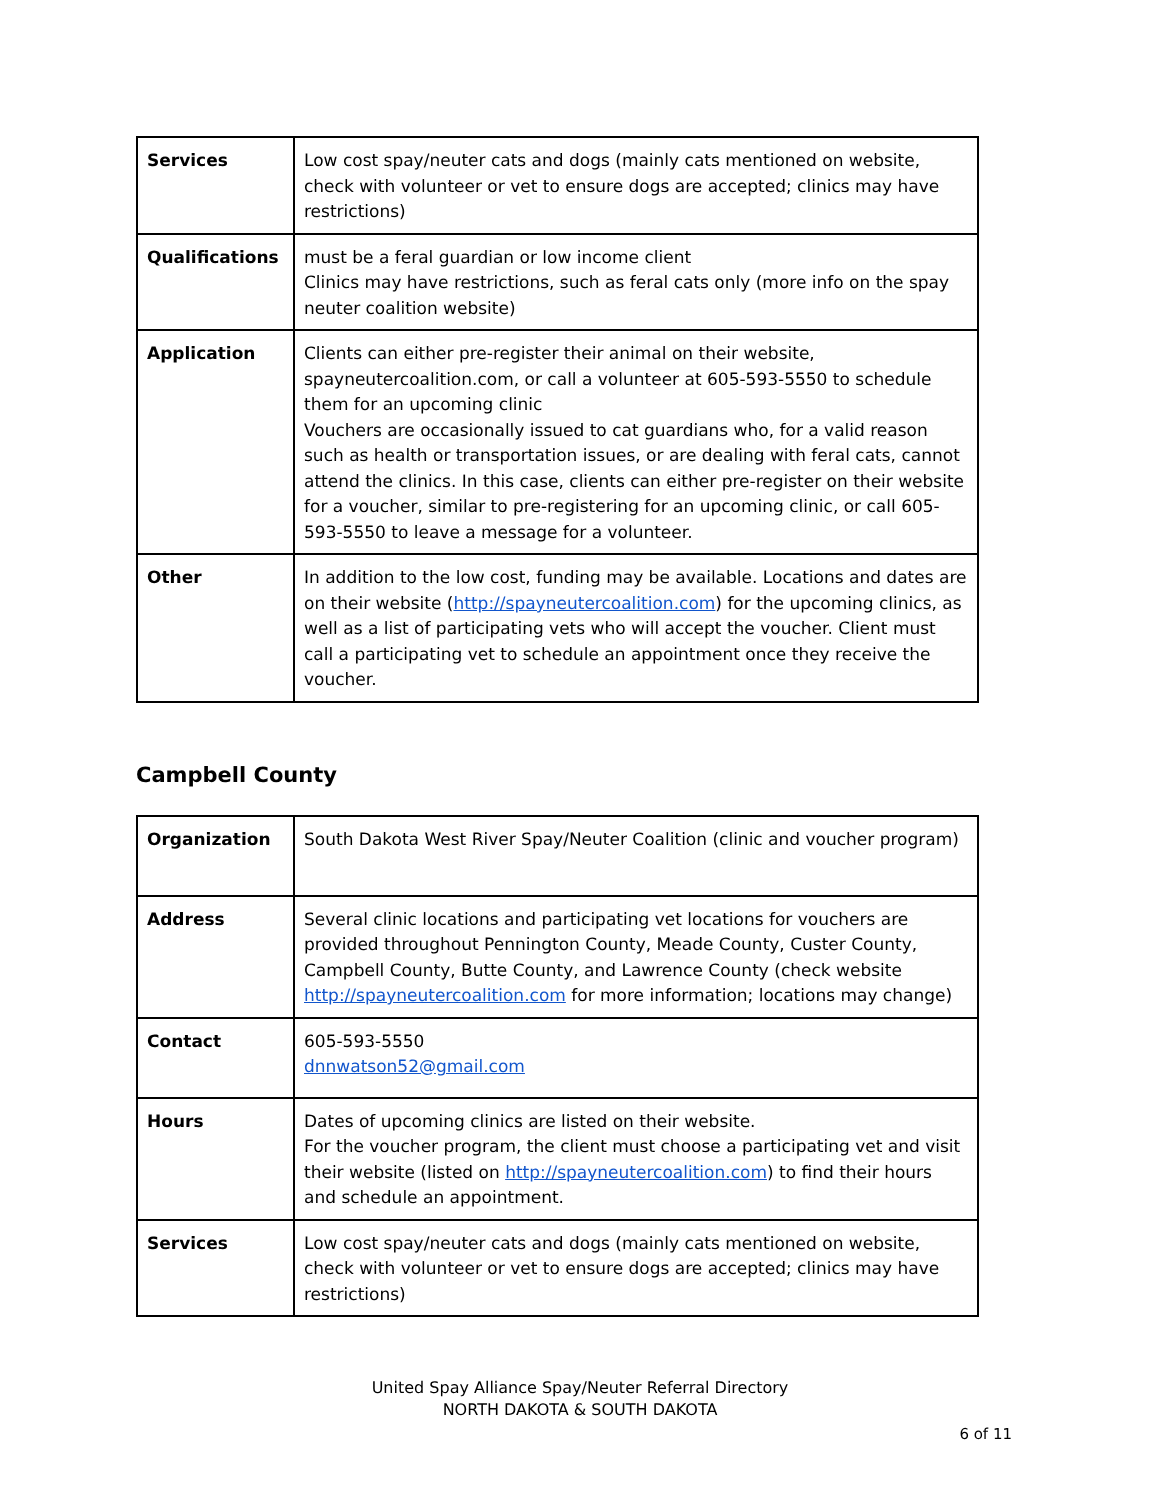| Services | Low cost spay/neuter cats and dogs (mainly cats mentioned on website, check with volunteer or vet to ensure dogs are accepted; clinics may have restrictions) |
| Qualifications | must be a feral guardian or low income client Clinics may have restrictions, such as feral cats only (more info on the spay neuter coalition website) |
| Application | Clients can either pre-register their animal on their website, spayneutercoalition.com, or call a volunteer at 605-593-5550 to schedule them for an upcoming clinic Vouchers are occasionally issued to cat guardians who, for a valid reason such as health or transportation issues, or are dealing with feral cats, cannot attend the clinics. In this case, clients can either pre-register on their website for a voucher, similar to pre-registering for an upcoming clinic, or call 605-593-5550 to leave a message for a volunteer. |
| Other | In addition to the low cost, funding may be available. Locations and dates are on their website ( http://spayneutercoalition.com ) for the upcoming clinics, as well as a list of participating vets who will accept the voucher. Client must call a participating vet to schedule an appointment once they receive the voucher. |
Campbell County
| Organization | South Dakota West River Spay/Neuter Coalition (clinic and voucher program) |
| Address | Several clinic locations and participating vet locations for vouchers are provided throughout Pennington County, Meade County, Custer County, Campbell County, Butte County, and Lawrence County (check website http://spayneutercoalition.com for more information; locations may change) |
| Contact | 605-593-5550 dnnwatson52@gmail.com |
| Hours | Dates of upcoming clinics are listed on their website. For the voucher program, the client must choose a participating vet and visit their website (listed on http://spayneutercoalition.com ) to find their hours and schedule an appointment. |
| Services | Low cost spay/neuter cats and dogs (mainly cats mentioned on website, check with volunteer or vet to ensure dogs are accepted; clinics may have restrictions) |
United Spay Alliance Spay/Neuter Referral Directory
NORTH DAKOTA & SOUTH DAKOTA
6 of 11